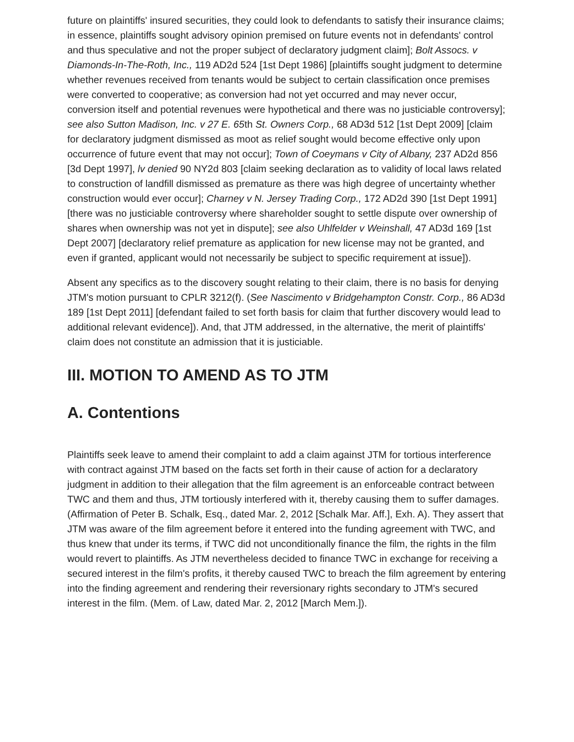future on plaintiffs' insured securities, they could look to defendants to satisfy their insurance claims; in essence, plaintiffs sought advisory opinion premised on future events not in defendants' control and thus speculative and not the proper subject of declaratory judgment claim]; Bolt Assocs. v Diamonds-In-The-Roth, Inc., 119 AD2d 524 [1st Dept 1986] [plaintiffs sought judgment to determine whether revenues received from tenants would be subject to certain classification once premises were converted to cooperative; as conversion had not yet occurred and may never occur, conversion itself and potential revenues were hypothetical and there was no justiciable controversy]; see also Sutton Madison, Inc. v 27 E. 65th St. Owners Corp., 68 AD3d 512 [1st Dept 2009] [claim for declaratory judgment dismissed as moot as relief sought would become effective only upon occurrence of future event that may not occur]; Town of Coeymans v City of Albany, 237 AD2d 856 [3d Dept 1997], lv denied 90 NY2d 803 [claim seeking declaration as to validity of local laws related to construction of landfill dismissed as premature as there was high degree of uncertainty whether construction would ever occur]; Charney v N. Jersey Trading Corp., 172 AD2d 390 [1st Dept 1991] [there was no justiciable controversy where shareholder sought to settle dispute over ownership of shares when ownership was not yet in dispute]; see also Uhlfelder v Weinshall, 47 AD3d 169 [1st Dept 2007] [declaratory relief premature as application for new license may not be granted, and even if granted, applicant would not necessarily be subject to specific requirement at issue]).
Absent any specifics as to the discovery sought relating to their claim, there is no basis for denying JTM's motion pursuant to CPLR 3212(f). (See Nascimento v Bridgehampton Constr. Corp., 86 AD3d 189 [1st Dept 2011] [defendant failed to set forth basis for claim that further discovery would lead to additional relevant evidence]). And, that JTM addressed, in the alternative, the merit of plaintiffs' claim does not constitute an admission that it is justiciable.
III. MOTION TO AMEND AS TO JTM
A. Contentions
Plaintiffs seek leave to amend their complaint to add a claim against JTM for tortious interference with contract against JTM based on the facts set forth in their cause of action for a declaratory judgment in addition to their allegation that the film agreement is an enforceable contract between TWC and them and thus, JTM tortiously interfered with it, thereby causing them to suffer damages. (Affirmation of Peter B. Schalk, Esq., dated Mar. 2, 2012 [Schalk Mar. Aff.], Exh. A). They assert that JTM was aware of the film agreement before it entered into the funding agreement with TWC, and thus knew that under its terms, if TWC did not unconditionally finance the film, the rights in the film would revert to plaintiffs. As JTM nevertheless decided to finance TWC in exchange for receiving a secured interest in the film's profits, it thereby caused TWC to breach the film agreement by entering into the finding agreement and rendering their reversionary rights secondary to JTM's secured interest in the film. (Mem. of Law, dated Mar. 2, 2012 [March Mem.]).